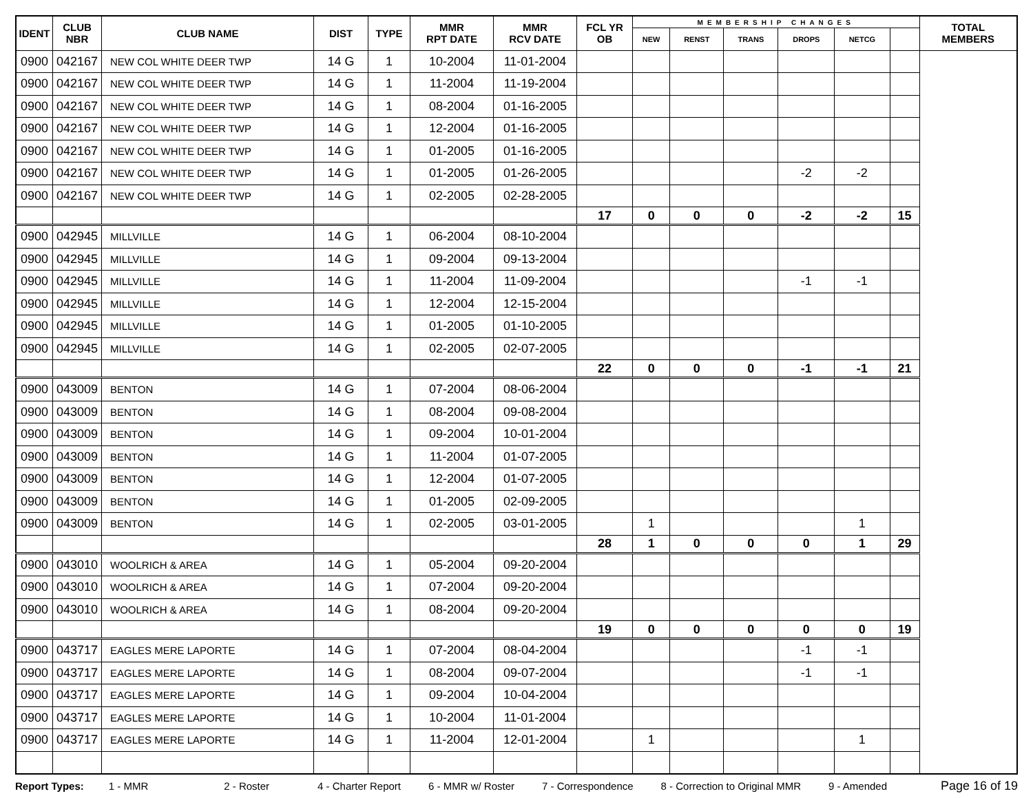| IDENT | CLUB NBR | CLUB NAME | DIST | TYPE | MMR RPT DATE | MMR RCV DATE | FCL YR OB | MEMBERSHIP CHANGES | | | | | | TOTAL MEMBERS |
| --- | --- | --- | --- | --- | --- | --- | --- | --- | --- | --- | --- | --- | --- | --- |
| | | | | | | | | NEW | RENST | TRANS | DROPS | NETCG | | |
| 0900 | 042167 | NEW COL WHITE DEER TWP | 14 G | 1 | 10-2004 | 11-01-2004 | | | | | | | | |
| 0900 | 042167 | NEW COL WHITE DEER TWP | 14 G | 1 | 11-2004 | 11-19-2004 | | | | | | | | |
| 0900 | 042167 | NEW COL WHITE DEER TWP | 14 G | 1 | 08-2004 | 01-16-2005 | | | | | | | | |
| 0900 | 042167 | NEW COL WHITE DEER TWP | 14 G | 1 | 12-2004 | 01-16-2005 | | | | | | | | |
| 0900 | 042167 | NEW COL WHITE DEER TWP | 14 G | 1 | 01-2005 | 01-16-2005 | | | | | | | | |
| 0900 | 042167 | NEW COL WHITE DEER TWP | 14 G | 1 | 01-2005 | 01-26-2005 | | | | | -2 | -2 | | |
| 0900 | 042167 | NEW COL WHITE DEER TWP | 14 G | 1 | 02-2005 | 02-28-2005 | | | | | | | | |
| | | | | | | | 17 | 0 | 0 | 0 | -2 | -2 | 15 | |
| 0900 | 042945 | MILLVILLE | 14 G | 1 | 06-2004 | 08-10-2004 | | | | | | | | |
| 0900 | 042945 | MILLVILLE | 14 G | 1 | 09-2004 | 09-13-2004 | | | | | | | | |
| 0900 | 042945 | MILLVILLE | 14 G | 1 | 11-2004 | 11-09-2004 | | | | | -1 | -1 | | |
| 0900 | 042945 | MILLVILLE | 14 G | 1 | 12-2004 | 12-15-2004 | | | | | | | | |
| 0900 | 042945 | MILLVILLE | 14 G | 1 | 01-2005 | 01-10-2005 | | | | | | | | |
| 0900 | 042945 | MILLVILLE | 14 G | 1 | 02-2005 | 02-07-2005 | | | | | | | | |
| | | | | | | | 22 | 0 | 0 | 0 | -1 | -1 | 21 | |
| 0900 | 043009 | BENTON | 14 G | 1 | 07-2004 | 08-06-2004 | | | | | | | | |
| 0900 | 043009 | BENTON | 14 G | 1 | 08-2004 | 09-08-2004 | | | | | | | | |
| 0900 | 043009 | BENTON | 14 G | 1 | 09-2004 | 10-01-2004 | | | | | | | | |
| 0900 | 043009 | BENTON | 14 G | 1 | 11-2004 | 01-07-2005 | | | | | | | | |
| 0900 | 043009 | BENTON | 14 G | 1 | 12-2004 | 01-07-2005 | | | | | | | | |
| 0900 | 043009 | BENTON | 14 G | 1 | 01-2005 | 02-09-2005 | | | | | | | | |
| 0900 | 043009 | BENTON | 14 G | 1 | 02-2005 | 03-01-2005 | | 1 | | | | 1 | | |
| | | | | | | | 28 | 1 | 0 | 0 | 0 | 1 | 29 | |
| 0900 | 043010 | WOOLRICH & AREA | 14 G | 1 | 05-2004 | 09-20-2004 | | | | | | | | |
| 0900 | 043010 | WOOLRICH & AREA | 14 G | 1 | 07-2004 | 09-20-2004 | | | | | | | | |
| 0900 | 043010 | WOOLRICH & AREA | 14 G | 1 | 08-2004 | 09-20-2004 | | | | | | | | |
| | | | | | | | 19 | 0 | 0 | 0 | 0 | 0 | 19 | |
| 0900 | 043717 | EAGLES MERE LAPORTE | 14 G | 1 | 07-2004 | 08-04-2004 | | | | | -1 | -1 | | |
| 0900 | 043717 | EAGLES MERE LAPORTE | 14 G | 1 | 08-2004 | 09-07-2004 | | | | | -1 | -1 | | |
| 0900 | 043717 | EAGLES MERE LAPORTE | 14 G | 1 | 09-2004 | 10-04-2004 | | | | | | | | |
| 0900 | 043717 | EAGLES MERE LAPORTE | 14 G | 1 | 10-2004 | 11-01-2004 | | | | | | | | |
| 0900 | 043717 | EAGLES MERE LAPORTE | 14 G | 1 | 11-2004 | 12-01-2004 | | 1 | | | | 1 | | |
Report Types: 1 - MMR 2 - Roster 4 - Charter Report 6 - MMR w/ Roster 7 - Correspondence 8 - Correction to Original MMR 9 - Amended Page 16 of 19